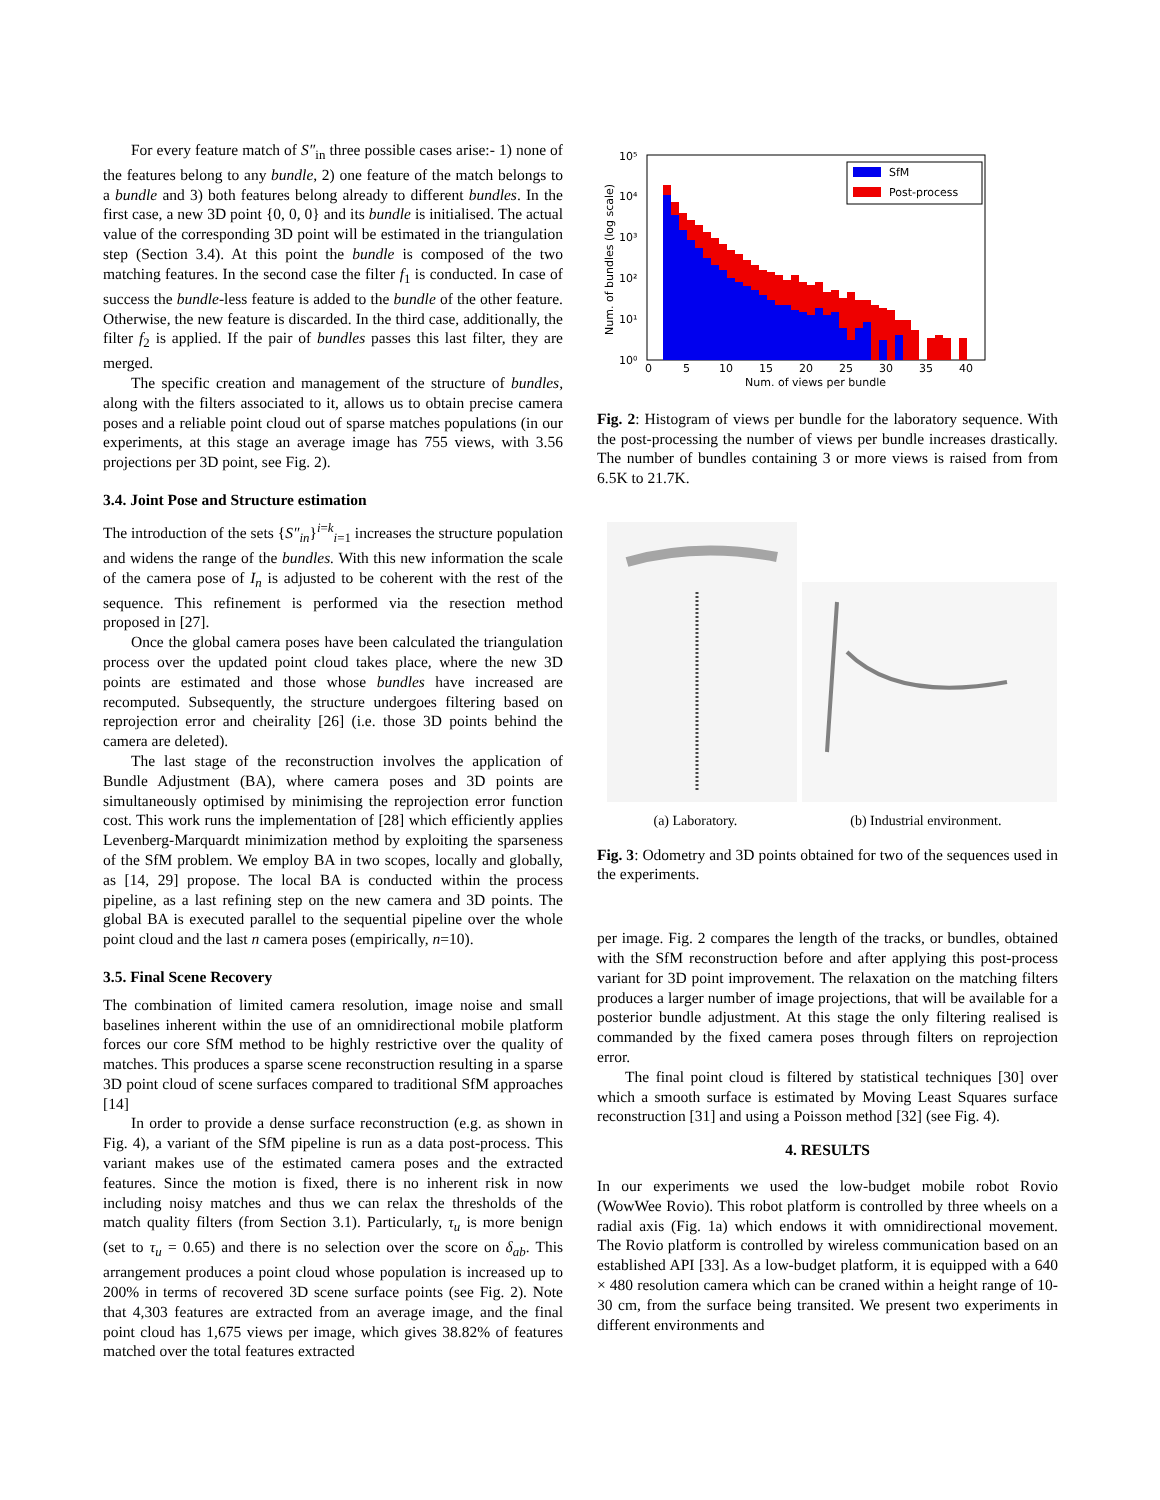For every feature match of S″<sub>in</sub> three possible cases arise:- 1) none of the features belong to any bundle, 2) one feature of the match belongs to a bundle and 3) both features belong already to different bundles. In the first case, a new 3D point {0, 0, 0} and its bundle is initialised. The actual value of the corresponding 3D point will be estimated in the triangulation step (Section 3.4). At this point the bundle is composed of the two matching features. In the second case the filter f<sub>1</sub> is conducted. In case of success the bundle-less feature is added to the bundle of the other feature. Otherwise, the new feature is discarded. In the third case, additionally, the filter f<sub>2</sub> is applied. If the pair of bundles passes this last filter, they are merged.
The specific creation and management of the structure of bundles, along with the filters associated to it, allows us to obtain precise camera poses and a reliable point cloud out of sparse matches populations (in our experiments, at this stage an average image has 755 views, with 3.56 projections per 3D point, see Fig. 2).
3.4. Joint Pose and Structure estimation
The introduction of the sets {S″<sub>in</sub>}<sup>i=k</sup><sub>i=1</sub> increases the structure population and widens the range of the bundles. With this new information the scale of the camera pose of I<sub>n</sub> is adjusted to be coherent with the rest of the sequence. This refinement is performed via the resection method proposed in [27].
Once the global camera poses have been calculated the triangulation process over the updated point cloud takes place, where the new 3D points are estimated and those whose bundles have increased are recomputed. Subsequently, the structure undergoes filtering based on reprojection error and cheirality [26] (i.e. those 3D points behind the camera are deleted).
The last stage of the reconstruction involves the application of Bundle Adjustment (BA), where camera poses and 3D points are simultaneously optimised by minimising the reprojection error function cost. This work runs the implementation of [28] which efficiently applies Levenberg-Marquardt minimization method by exploiting the sparseness of the SfM problem. We employ BA in two scopes, locally and globally, as [14, 29] propose. The local BA is conducted within the process pipeline, as a last refining step on the new camera and 3D points. The global BA is executed parallel to the sequential pipeline over the whole point cloud and the last n camera poses (empirically, n=10).
3.5. Final Scene Recovery
The combination of limited camera resolution, image noise and small baselines inherent within the use of an omnidirectional mobile platform forces our core SfM method to be highly restrictive over the quality of matches. This produces a sparse scene reconstruction resulting in a sparse 3D point cloud of scene surfaces compared to traditional SfM approaches [14]
In order to provide a dense surface reconstruction (e.g. as shown in Fig. 4), a variant of the SfM pipeline is run as a data post-process. This variant makes use of the estimated camera poses and the extracted features. Since the motion is fixed, there is no inherent risk in now including noisy matches and thus we can relax the thresholds of the match quality filters (from Section 3.1). Particularly, τ<sub>u</sub> is more benign (set to τ<sub>u</sub> = 0.65) and there is no selection over the score on δ<sub>ab</sub>. This arrangement produces a point cloud whose population is increased up to 200% in terms of recovered 3D scene surface points (see Fig. 2). Note that 4,303 features are extracted from an average image, and the final point cloud has 1,675 views per image, which gives 38.82% of features matched over the total features extracted
SfM
Post-process
10⁵
10⁴
10³
10²
10¹
10⁰
0
5
10
15
20
25
30
35
40
Num. of views per bundle
Num. of bundles (log scale)
Fig. 2: Histogram of views per bundle for the laboratory sequence. With the post-processing the number of views per bundle increases drastically. The number of bundles containing 3 or more views is raised from from 6.5K to 21.7K.
(a) Laboratory. (b) Industrial environment.
Fig. 3: Odometry and 3D points obtained for two of the sequences used in the experiments.
per image. Fig. 2 compares the length of the tracks, or bundles, obtained with the SfM reconstruction before and after applying this post-process variant for 3D point improvement. The relaxation on the matching filters produces a larger number of image projections, that will be available for a posterior bundle adjustment. At this stage the only filtering realised is commanded by the fixed camera poses through filters on reprojection error.
The final point cloud is filtered by statistical techniques [30] over which a smooth surface is estimated by Moving Least Squares surface reconstruction [31] and using a Poisson method [32] (see Fig. 4).
4. RESULTS
In our experiments we used the low-budget mobile robot Rovio (WowWee Rovio). This robot platform is controlled by three wheels on a radial axis (Fig. 1a) which endows it with omnidirectional movement. The Rovio platform is controlled by wireless communication based on an established API [33]. As a low-budget platform, it is equipped with a 640 × 480 resolution camera which can be craned within a height range of 10-30 cm, from the surface being transited. We present two experiments in different environments and